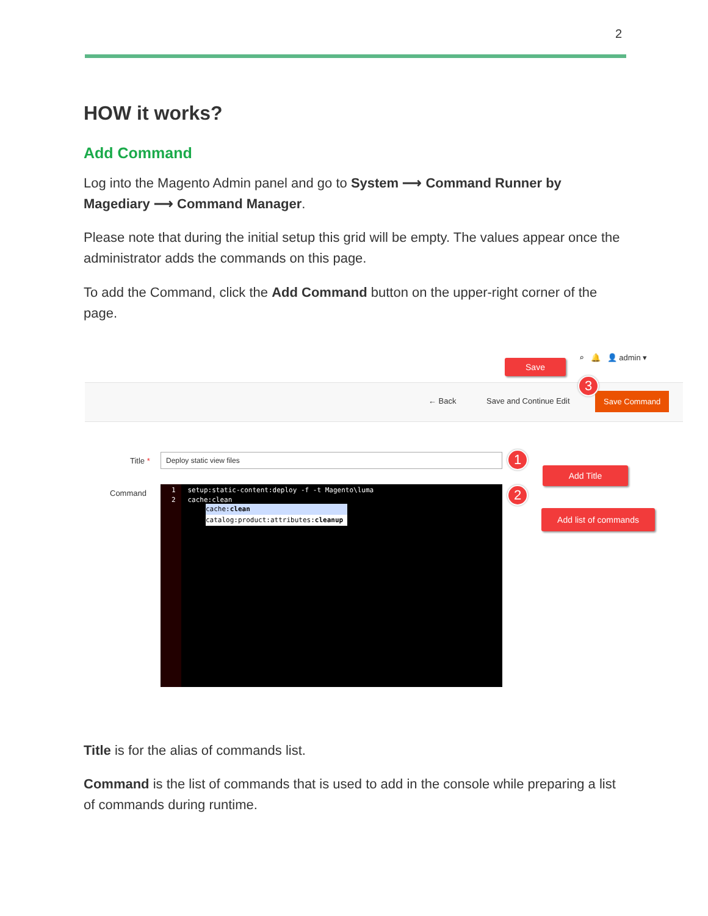2
HOW it works?
Add Command
Log into the Magento Admin panel and go to System ⟶ Command Runner by Magediary ⟶ Command Manager.
Please note that during the initial setup this grid will be empty. The values appear once the administrator adds the commands on this page.
To add the Command, click the Add Command button on the upper-right corner of the page.
⌕ 🔔 👤 admin ▾
← Back Save and Continue Edit
Save Command
Save
3
Title * Deploy static view files 1
Add Title
Command
1 setup:static-content:deploy -f -t Magento\luma
2 cache:clean
cache:clean
catalog:product:attributes:cleanup
2
Add list of commands
Title is for the alias of commands list.
Command is the list of commands that is used to add in the console while preparing a list of commands during runtime.